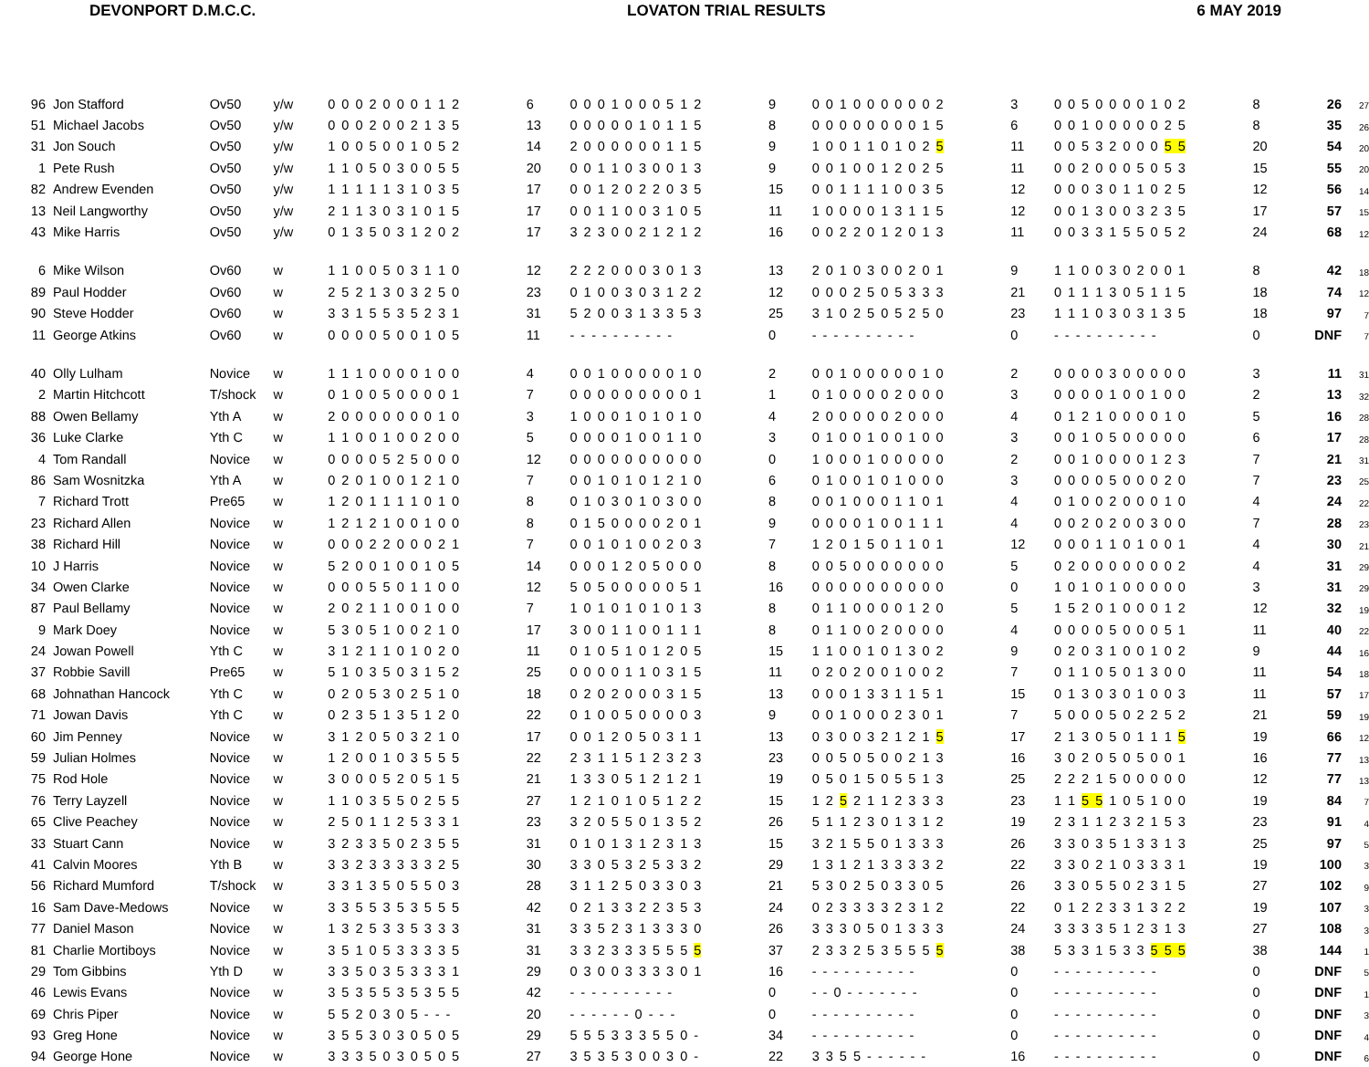DEVONPORT D.M.C.C. LOVATON TRIAL RESULTS 6 MAY 2019
| 96 | Jon Stafford | Ov50 | y/w | 0 0 0 2 0 0 0 1 1 2 | 6 | 0 0 0 1 0 0 0 5 1 2 | 9 | 0 0 1 0 0 0 0 0 0 2 | 3 | 0 0 5 0 0 0 0 1 0 2 | 8 | 26 | 27 |
| 51 | Michael Jacobs | Ov50 | y/w | 0 0 0 2 0 0 2 1 3 5 | 13 | 0 0 0 0 0 1 0 1 1 5 | 8 | 0 0 0 0 0 0 0 0 1 5 | 6 | 0 0 1 0 0 0 0 0 2 5 | 8 | 35 | 26 |
| 31 | Jon Souch | Ov50 | y/w | 1 0 0 5 0 0 1 0 5 2 | 14 | 2 0 0 0 0 0 0 1 1 5 | 9 | 1 0 0 1 1 0 1 0 2 5 | 11 | 0 0 5 3 2 0 0 0 5 5 | 20 | 54 | 20 |
| 1 | Pete Rush | Ov50 | y/w | 1 1 0 5 0 3 0 0 5 5 | 20 | 0 0 1 1 0 3 0 0 1 3 | 9 | 0 0 1 0 0 1 2 0 2 5 | 11 | 0 0 2 0 0 0 5 0 5 3 | 15 | 55 | 20 |
| 82 | Andrew Evenden | Ov50 | y/w | 1 1 1 1 1 3 1 0 3 5 | 17 | 0 0 1 2 0 2 2 0 3 5 | 15 | 0 0 1 1 1 1 0 0 3 5 | 12 | 0 0 0 3 0 1 1 0 2 5 | 12 | 56 | 14 |
| 13 | Neil Langworthy | Ov50 | y/w | 2 1 1 3 0 3 1 0 1 5 | 17 | 0 0 1 1 0 0 3 1 0 5 | 11 | 1 0 0 0 0 1 3 1 1 5 | 12 | 0 0 1 3 0 0 3 2 3 5 | 17 | 57 | 15 |
| 43 | Mike Harris | Ov50 | y/w | 0 1 3 5 0 3 1 2 0 2 | 17 | 3 2 3 0 0 2 1 2 1 2 | 16 | 0 0 2 2 0 1 2 0 1 3 | 11 | 0 0 3 3 1 5 5 0 5 2 | 24 | 68 | 12 |
| 6 | Mike Wilson | Ov60 | w | 1 1 0 0 5 0 3 1 1 0 | 12 | 2 2 2 0 0 0 3 0 1 3 | 13 | 2 0 1 0 3 0 0 2 0 1 | 9 | 1 1 0 0 3 0 2 0 0 1 | 8 | 42 | 18 |
| 89 | Paul Hodder | Ov60 | w | 2 5 2 1 3 0 3 2 5 0 | 23 | 0 1 0 0 3 0 3 1 2 2 | 12 | 0 0 0 2 5 0 5 3 3 3 | 21 | 0 1 1 1 3 0 5 1 1 5 | 18 | 74 | 12 |
| 90 | Steve Hodder | Ov60 | w | 3 3 1 5 5 3 5 2 3 1 | 31 | 5 2 0 0 3 1 3 3 5 3 | 25 | 3 1 0 2 5 0 5 2 5 0 | 23 | 1 1 1 0 3 0 3 1 3 5 | 18 | 97 | 7 |
| 11 | George Atkins | Ov60 | w | 0 0 0 0 5 0 0 1 0 5 | 11 | - - - - - - - - - - | 0 | - - - - - - - - - - | 0 | - - - - - - - - - - | 0 | DNF | 7 |
| 40 | Olly Lulham | Novice | w | 1 1 1 0 0 0 0 1 0 0 | 4 | 0 0 1 0 0 0 0 0 1 0 | 2 | 0 0 1 0 0 0 0 0 1 0 | 2 | 0 0 0 0 3 0 0 0 0 0 | 3 | 11 | 31 |
| 2 | Martin Hitchcott | T/shock | w | 0 1 0 0 5 0 0 0 0 1 | 7 | 0 0 0 0 0 0 0 0 0 1 | 1 | 0 1 0 0 0 0 2 0 0 0 | 3 | 0 0 0 0 1 0 0 1 0 0 | 2 | 13 | 32 |
| 88 | Owen Bellamy | Yth A | w | 2 0 0 0 0 0 0 0 1 0 | 3 | 1 0 0 0 1 0 1 0 1 0 | 4 | 2 0 0 0 0 0 2 0 0 0 | 4 | 0 1 2 1 0 0 0 0 1 0 | 5 | 16 | 28 |
| 36 | Luke Clarke | Yth C | w | 1 1 0 0 1 0 0 2 0 0 | 5 | 0 0 0 0 1 0 0 1 1 0 | 3 | 0 1 0 0 1 0 0 1 0 0 | 3 | 0 0 1 0 5 0 0 0 0 0 | 6 | 17 | 28 |
| 4 | Tom Randall | Novice | w | 0 0 0 0 5 2 5 0 0 0 | 12 | 0 0 0 0 0 0 0 0 0 0 | 0 | 1 0 0 0 1 0 0 0 0 0 | 2 | 0 0 1 0 0 0 0 1 2 3 | 7 | 21 | 31 |
| 86 | Sam Wosnitzka | Yth A | w | 0 2 0 1 0 0 1 2 1 0 | 7 | 0 0 1 0 1 0 1 2 1 0 | 6 | 0 1 0 0 1 0 1 0 0 0 | 3 | 0 0 0 0 5 0 0 0 2 0 | 7 | 23 | 25 |
| 7 | Richard Trott | Pre65 | w | 1 2 0 1 1 1 1 0 1 0 | 8 | 0 1 0 3 0 1 0 3 0 0 | 8 | 0 0 1 0 0 0 1 1 0 1 | 4 | 0 1 0 0 2 0 0 0 1 0 | 4 | 24 | 22 |
| 23 | Richard Allen | Novice | w | 1 2 1 2 1 0 0 1 0 0 | 8 | 0 1 5 0 0 0 0 2 0 1 | 9 | 0 0 0 0 1 0 0 1 1 1 | 4 | 0 0 2 0 2 0 0 3 0 0 | 7 | 28 | 23 |
| 38 | Richard Hill | Novice | w | 0 0 0 2 2 0 0 0 2 1 | 7 | 0 0 1 0 1 0 0 2 0 3 | 7 | 1 2 0 1 5 0 1 1 0 1 | 12 | 0 0 0 1 1 0 1 0 0 1 | 4 | 30 | 21 |
| 10 | J Harris | Novice | w | 5 2 0 0 1 0 0 1 0 5 | 14 | 0 0 0 1 2 0 5 0 0 0 | 8 | 0 0 5 0 0 0 0 0 0 0 | 5 | 0 2 0 0 0 0 0 0 0 2 | 4 | 31 | 29 |
| 34 | Owen Clarke | Novice | w | 0 0 0 5 5 0 1 1 0 0 | 12 | 5 0 5 0 0 0 0 0 5 1 | 16 | 0 0 0 0 0 0 0 0 0 0 | 0 | 1 0 1 0 1 0 0 0 0 0 | 3 | 31 | 29 |
| 87 | Paul Bellamy | Novice | w | 2 0 2 1 1 0 0 1 0 0 | 7 | 1 0 1 0 1 0 1 0 1 3 | 8 | 0 1 1 0 0 0 0 1 2 0 | 5 | 1 5 2 0 1 0 0 0 1 2 | 12 | 32 | 19 |
| 9 | Mark Doey | Novice | w | 5 3 0 5 1 0 0 2 1 0 | 17 | 3 0 0 1 1 0 0 1 1 1 | 8 | 0 1 1 0 0 2 0 0 0 0 | 4 | 0 0 0 0 5 0 0 0 5 1 | 11 | 40 | 22 |
| 24 | Jowan Powell | Yth C | w | 3 1 2 1 1 0 1 0 2 0 | 11 | 0 1 0 5 1 0 1 2 0 5 | 15 | 1 1 0 0 1 0 1 3 0 2 | 9 | 0 2 0 3 1 0 0 1 0 2 | 9 | 44 | 16 |
| 37 | Robbie Savill | Pre65 | w | 5 1 0 3 5 0 3 1 5 2 | 25 | 0 0 0 0 1 1 0 3 1 5 | 11 | 0 2 0 2 0 0 1 0 0 2 | 7 | 0 1 1 0 5 0 1 3 0 0 | 11 | 54 | 18 |
| 68 | Johnathan Hancock | Yth C | w | 0 2 0 5 3 0 2 5 1 0 | 18 | 0 2 0 2 0 0 0 3 1 5 | 13 | 0 0 0 1 3 3 1 1 5 1 | 15 | 0 1 3 0 3 0 1 0 0 3 | 11 | 57 | 17 |
| 71 | Jowan Davis | Yth C | w | 0 2 3 5 1 3 5 1 2 0 | 22 | 0 1 0 0 5 0 0 0 0 3 | 9 | 0 0 1 0 0 0 2 3 0 1 | 7 | 5 0 0 0 5 0 2 2 5 2 | 21 | 59 | 19 |
| 60 | Jim Penney | Novice | w | 3 1 2 0 5 0 3 2 1 0 | 17 | 0 0 1 2 0 5 0 3 1 1 | 13 | 0 3 0 0 3 2 1 2 1 5 | 17 | 2 1 3 0 5 0 1 1 1 5 | 19 | 66 | 12 |
| 59 | Julian Holmes | Novice | w | 1 2 0 0 1 0 3 5 5 5 | 22 | 2 3 1 1 5 1 2 3 2 3 | 23 | 0 0 5 0 5 0 0 2 1 3 | 16 | 3 0 2 0 5 0 5 0 0 1 | 16 | 77 | 13 |
| 75 | Rod Hole | Novice | w | 3 0 0 0 5 2 0 5 1 5 | 21 | 1 3 3 0 5 1 2 1 2 1 | 19 | 0 5 0 1 5 0 5 5 1 3 | 25 | 2 2 2 1 5 0 0 0 0 0 | 12 | 77 | 13 |
| 76 | Terry Layzell | Novice | w | 1 1 0 3 5 5 0 2 5 5 | 27 | 1 2 1 0 1 0 5 1 2 2 | 15 | 1 2 5 2 1 1 2 3 3 3 | 23 | 1 1 5 5 1 0 5 1 0 0 | 19 | 84 | 7 |
| 65 | Clive Peachey | Novice | w | 2 5 0 1 1 2 5 3 3 1 | 23 | 3 2 0 5 5 0 1 3 5 2 | 26 | 5 1 1 2 3 0 1 3 1 2 | 19 | 2 3 1 1 2 3 2 1 5 3 | 23 | 91 | 4 |
| 33 | Stuart Cann | Novice | w | 3 2 3 3 5 0 2 3 5 5 | 31 | 0 1 0 1 3 1 2 3 1 3 | 15 | 3 2 1 5 5 0 1 3 3 3 | 26 | 3 3 0 3 5 1 3 3 1 3 | 25 | 97 | 5 |
| 41 | Calvin Moores | Yth B | w | 3 3 2 3 3 3 3 3 2 5 | 30 | 3 3 0 5 3 2 5 3 3 2 | 29 | 1 3 1 2 1 3 3 3 3 2 | 22 | 3 3 0 2 1 0 3 3 3 1 | 19 | 100 | 3 |
| 56 | Richard Mumford | T/shock | w | 3 3 1 3 5 0 5 5 0 3 | 28 | 3 1 1 2 5 0 3 3 0 3 | 21 | 5 3 0 2 5 0 3 3 0 5 | 26 | 3 3 0 5 5 0 2 3 1 5 | 27 | 102 | 9 |
| 16 | Sam Dave-Medows | Novice | w | 3 3 5 5 3 5 3 5 5 5 | 42 | 0 2 1 3 3 2 2 3 5 3 | 24 | 0 2 3 3 3 3 2 3 1 2 | 22 | 0 1 2 2 3 3 1 3 2 2 | 19 | 107 | 3 |
| 77 | Daniel Mason | Novice | w | 1 3 2 5 3 3 5 3 3 3 | 31 | 3 3 5 2 3 1 3 3 3 0 | 26 | 3 3 3 0 5 0 1 3 3 3 | 24 | 3 3 3 3 5 1 2 3 1 3 | 27 | 108 | 3 |
| 81 | Charlie Mortiboys | Novice | w | 3 5 1 0 5 3 3 3 3 5 | 31 | 3 3 2 3 3 3 5 5 5 5 | 37 | 2 3 3 2 5 3 5 5 5 5 | 38 | 5 3 3 1 5 3 3 5 5 5 | 38 | 144 | 1 |
| 29 | Tom Gibbins | Yth D | w | 3 3 5 0 3 5 3 3 3 1 | 29 | 0 3 0 0 3 3 3 3 0 1 | 16 | - - - - - - - - - - | 0 | - - - - - - - - - - | 0 | DNF | 5 |
| 46 | Lewis Evans | Novice | w | 3 5 3 5 5 3 5 3 5 5 | 42 | - - - - - - - - - - | 0 | - - 0 - - - - - - - | 0 | - - - - - - - - - - | 0 | DNF | 1 |
| 69 | Chris Piper | Novice | w | 5 5 2 0 3 0 5 - - - | 20 | - - - - - - 0 - - - | 0 | - - - - - - - - - - | 0 | - - - - - - - - - - | 0 | DNF | 3 |
| 93 | Greg Hone | Novice | w | 3 5 5 3 0 3 0 5 0 5 | 29 | 5 5 5 3 3 3 5 5 0 - | 34 | - - - - - - - - - - | 0 | - - - - - - - - - - | 0 | DNF | 4 |
| 94 | George Hone | Novice | w | 3 3 3 5 0 3 0 5 0 5 | 27 | 3 5 3 5 3 0 0 3 0 - | 22 | 3 3 5 5 - - - - - - | 16 | - - - - - - - - - - | 0 | DNF | 6 |